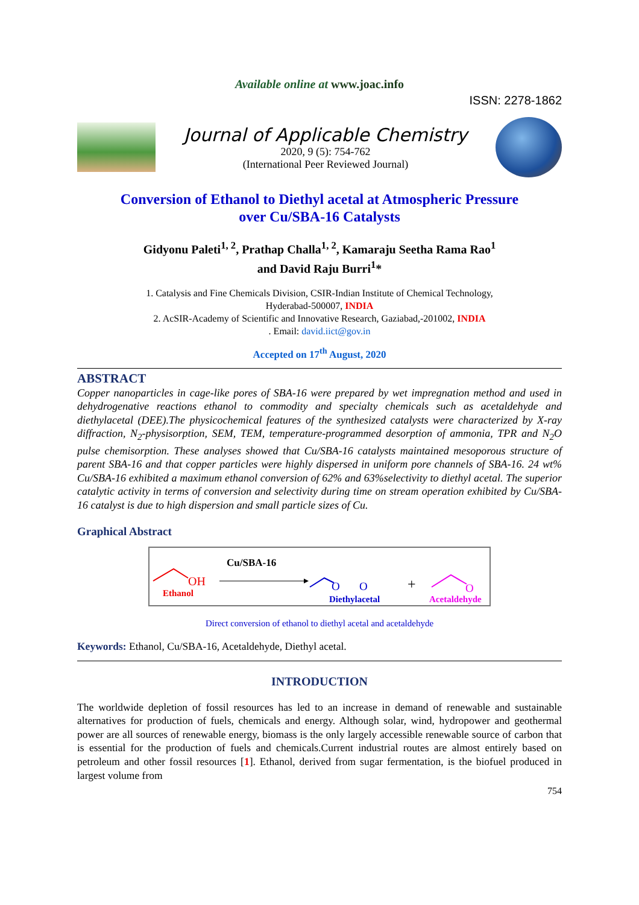Available online at www.joac.info
ISSN: 2278-1862
Journal of Applicable Chemistry
2020, 9 (5): 754-762
(International Peer Reviewed Journal)
Conversion of Ethanol to Diethyl acetal at Atmospheric Pressure
over Cu/SBA-16 Catalysts
Gidyonu Paleti<sup>1, 2</sup>, Prathap Challa<sup>1, 2</sup>, Kamaraju Seetha Rama Rao<sup>1</sup>
and David Raju Burri<sup>1</sup>*
1. Catalysis and Fine Chemicals Division, CSIR-Indian Institute of Chemical Technology,
Hyderabad-500007, INDIA
2. AcSIR-Academy of Scientific and Innovative Research, Gaziabad,-201002, INDIA
. Email: david.iict@gov.in
Accepted on 17<sup>th</sup> August, 2020
ABSTRACT
Copper nanoparticles in cage-like pores of SBA-16 were prepared by wet impregnation method and used in dehydrogenative reactions ethanol to commodity and specialty chemicals such as acetaldehyde and diethylacetal (DEE).The physicochemical features of the synthesized catalysts were characterized by X-ray diffraction, N<sub>2</sub>-physisorption, SEM, TEM, temperature-programmed desorption of ammonia, TPR and N<sub>2</sub>O pulse chemisorption. These analyses showed that Cu/SBA-16 catalysts maintained mesoporous structure of parent SBA-16 and that copper particles were highly dispersed in uniform pore channels of SBA-16. 24 wt% Cu/SBA-16 exhibited a maximum ethanol conversion of 62% and 63%selectivity to diethyl acetal. The superior catalytic activity in terms of conversion and selectivity during time on stream operation exhibited by Cu/SBA-16 catalyst is due to high dispersion and small particle sizes of Cu.
Graphical Abstract
OH
Ethanol
Cu/SBA-16
O
O
Diethylacetal
+
O
Acetaldehyde
Direct conversion of ethanol to diethyl acetal and acetaldehyde
Keywords: Ethanol, Cu/SBA-16, Acetaldehyde, Diethyl acetal.
INTRODUCTION
The worldwide depletion of fossil resources has led to an increase in demand of renewable and sustainable alternatives for production of fuels, chemicals and energy. Although solar, wind, hydropower and geothermal power are all sources of renewable energy, biomass is the only largely accessible renewable source of carbon that is essential for the production of fuels and chemicals.Current industrial routes are almost entirely based on petroleum and other fossil resources [1]. Ethanol, derived from sugar fermentation, is the biofuel produced in largest volume from
754